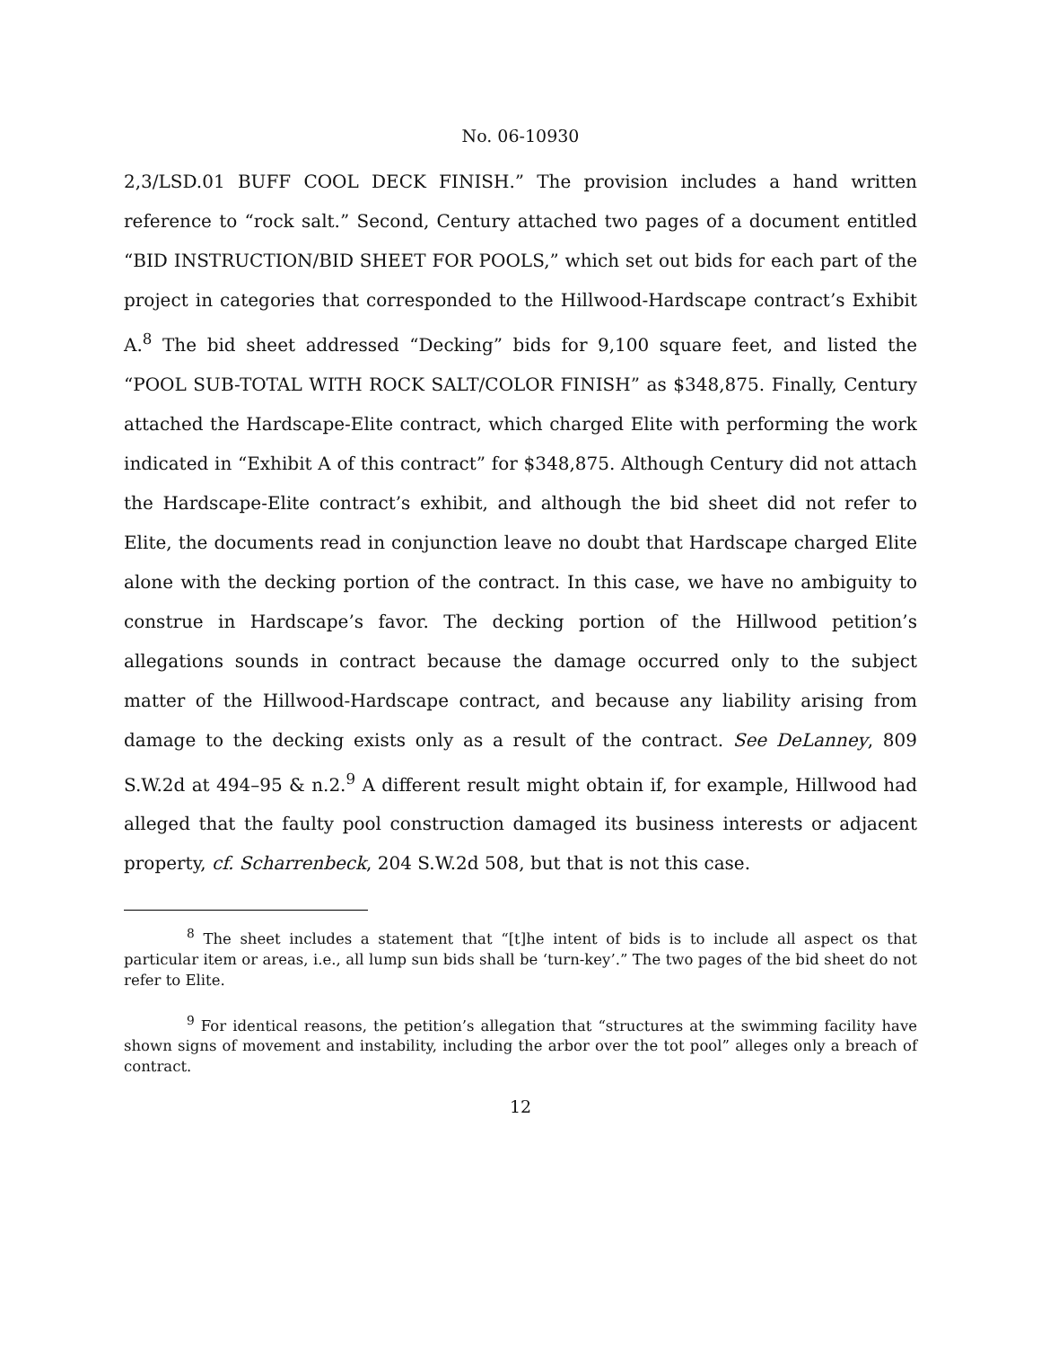No. 06-10930
2,3/LSD.01 BUFF COOL DECK FINISH.” The provision includes a hand written reference to “rock salt.” Second, Century attached two pages of a document entitled “BID INSTRUCTION/BID SHEET FOR POOLS,” which set out bids for each part of the project in categories that corresponded to the Hillwood-Hardscape contract’s Exhibit A.<sup>8</sup> The bid sheet addressed “Decking” bids for 9,100 square feet, and listed the “POOL SUB-TOTAL WITH ROCK SALT/COLOR FINISH” as $348,875. Finally, Century attached the Hardscape-Elite contract, which charged Elite with performing the work indicated in “Exhibit A of this contract” for $348,875. Although Century did not attach the Hardscape-Elite contract’s exhibit, and although the bid sheet did not refer to Elite, the documents read in conjunction leave no doubt that Hardscape charged Elite alone with the decking portion of the contract. In this case, we have no ambiguity to construe in Hardscape’s favor. The decking portion of the Hillwood petition’s allegations sounds in contract because the damage occurred only to the subject matter of the Hillwood-Hardscape contract, and because any liability arising from damage to the decking exists only as a result of the contract. See DeLanney, 809 S.W.2d at 494–95 & n.2.<sup>9</sup> A different result might obtain if, for example, Hillwood had alleged that the faulty pool construction damaged its business interests or adjacent property, cf. Scharrenbeck, 204 S.W.2d 508, but that is not this case.
<sup>8</sup> The sheet includes a statement that “[t]he intent of bids is to include all aspect os that particular item or areas, i.e., all lump sun bids shall be ‘turn-key’.” The two pages of the bid sheet do not refer to Elite.
<sup>9</sup> For identical reasons, the petition’s allegation that “structures at the swimming facility have shown signs of movement and instability, including the arbor over the tot pool” alleges only a breach of contract.
12